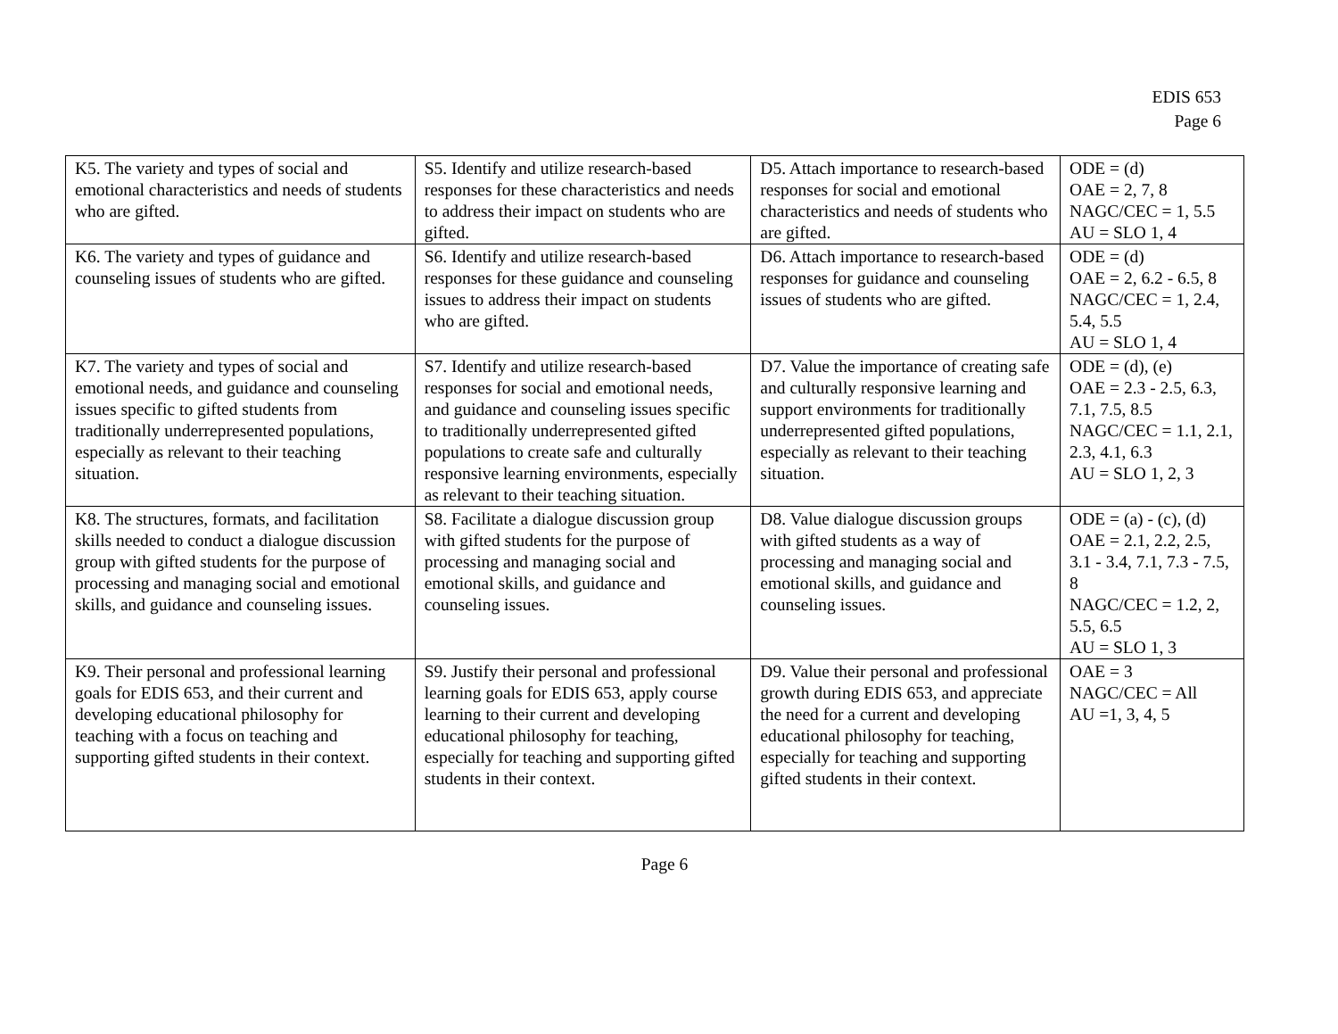EDIS 653
Page 6
| K5. The variety and types of social and emotional characteristics and needs of students who are gifted. | S5. Identify and utilize research-based responses for these characteristics and needs to address their impact on students who are gifted. | D5. Attach importance to research-based responses for social and emotional characteristics and needs of students who are gifted. | ODE = (d) OAE = 2, 7, 8 NAGC/CEC = 1, 5.5 AU = SLO 1, 4 |
| K6. The variety and types of guidance and counseling issues of students who are gifted. | S6. Identify and utilize research-based responses for these guidance and counseling issues to address their impact on students who are gifted. | D6. Attach importance to research-based responses for guidance and counseling issues of students who are gifted. | ODE = (d) OAE = 2, 6.2 - 6.5, 8 NAGC/CEC = 1, 2.4, 5.4, 5.5 AU = SLO 1, 4 |
| K7. The variety and types of social and emotional needs, and guidance and counseling issues specific to gifted students from traditionally underrepresented populations, especially as relevant to their teaching situation. | S7. Identify and utilize research-based responses for social and emotional needs, and guidance and counseling issues specific to traditionally underrepresented gifted populations to create safe and culturally responsive learning environments, especially as relevant to their teaching situation. | D7. Value the importance of creating safe and culturally responsive learning and support environments for traditionally underrepresented gifted populations, especially as relevant to their teaching situation. | ODE = (d), (e) OAE = 2.3 - 2.5, 6.3, 7.1, 7.5, 8.5 NAGC/CEC = 1.1, 2.1, 2.3, 4.1, 6.3 AU = SLO 1, 2, 3 |
| K8. The structures, formats, and facilitation skills needed to conduct a dialogue discussion group with gifted students for the purpose of processing and managing social and emotional skills, and guidance and counseling issues. | S8. Facilitate a dialogue discussion group with gifted students for the purpose of processing and managing social and emotional skills, and guidance and counseling issues. | D8. Value dialogue discussion groups with gifted students as a way of processing and managing social and emotional skills, and guidance and counseling issues. | ODE = (a) - (c), (d) OAE = 2.1, 2.2, 2.5, 3.1 - 3.4, 7.1, 7.3 - 7.5, 8 NAGC/CEC = 1.2, 2, 5.5, 6.5 AU = SLO 1, 3 |
| K9. Their personal and professional learning goals for EDIS 653, and their current and developing educational philosophy for teaching with a focus on teaching and supporting gifted students in their context. | S9. Justify their personal and professional learning goals for EDIS 653, apply course learning to their current and developing educational philosophy for teaching, especially for teaching and supporting gifted students in their context. | D9. Value their personal and professional growth during EDIS 653, and appreciate the need for a current and developing educational philosophy for teaching, especially for teaching and supporting gifted students in their context. | OAE = 3 NAGC/CEC = All AU =1, 3, 4, 5 |
Page 6